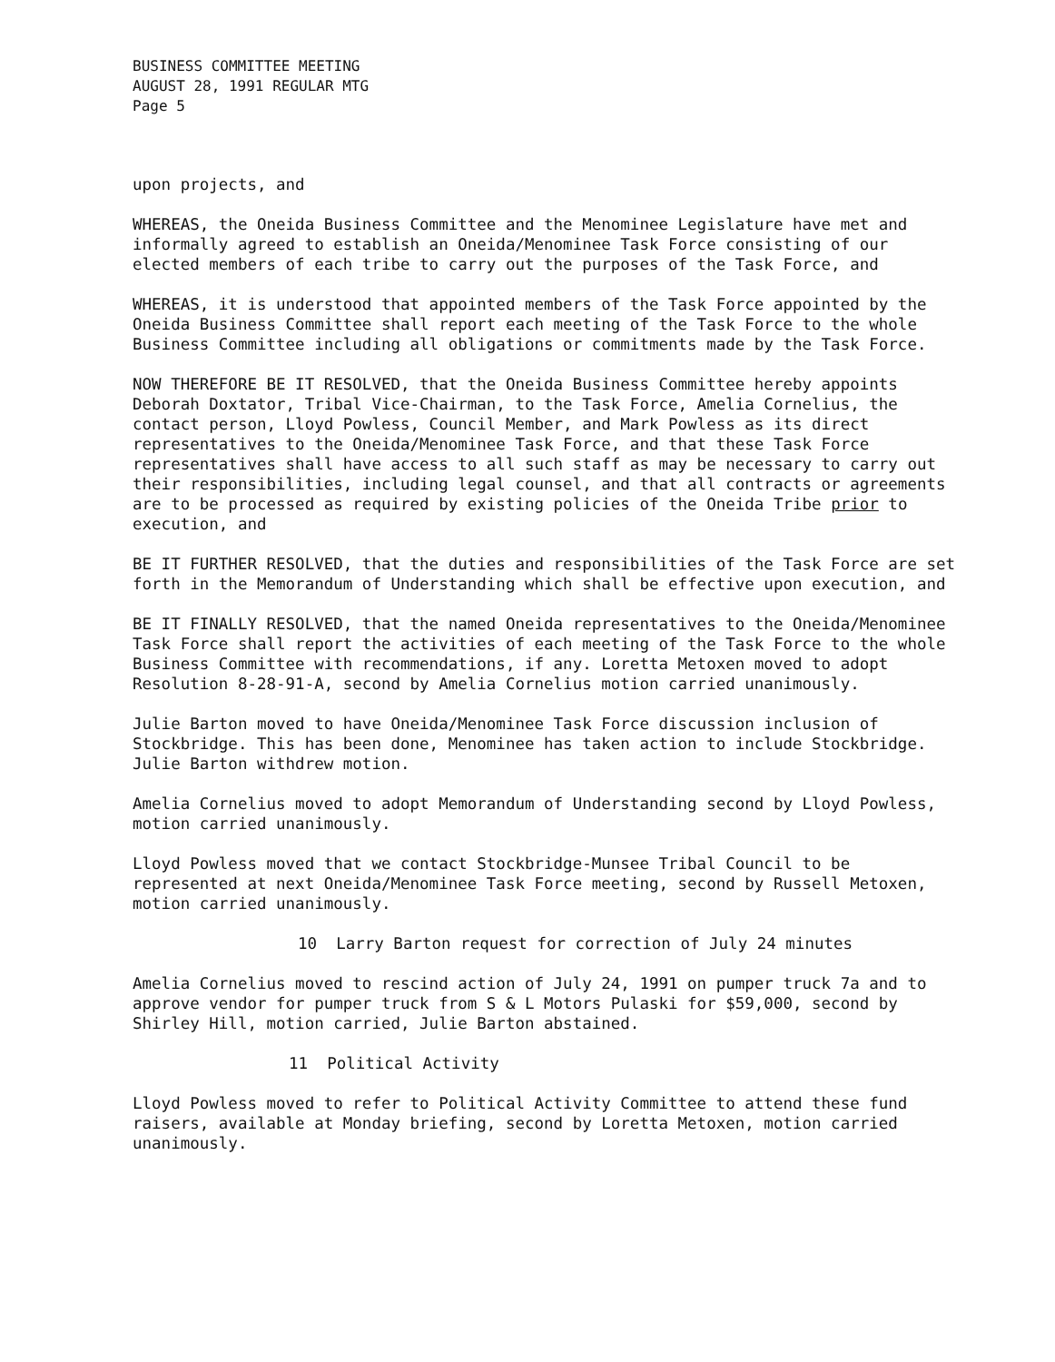BUSINESS COMMITTEE MEETING
AUGUST 28, 1991 REGULAR MTG
Page 5
upon projects, and
WHEREAS, the Oneida Business Committee and the Menominee Legislature have met and informally agreed to establish an Oneida/Menominee Task Force consisting of our elected members of each tribe to carry out the purposes of the Task Force, and
WHEREAS, it is understood that appointed members of the Task Force appointed by the Oneida Business Committee shall report each meeting of the Task Force to the whole Business Committee including all obligations or commitments made by the Task Force.
NOW THEREFORE BE IT RESOLVED, that the Oneida Business Committee hereby appoints Deborah Doxtator, Tribal Vice-Chairman, to the Task Force, Amelia Cornelius, the contact person, Lloyd Powless, Council Member, and Mark Powless as its direct representatives to the Oneida/Menominee Task Force, and that these Task Force representatives shall have access to all such staff as may be necessary to carry out their responsibilities, including legal counsel, and that all contracts or agreements are to be processed as required by existing policies of the Oneida Tribe prior to execution, and
BE IT FURTHER RESOLVED, that the duties and responsibilities of the Task Force are set forth in the Memorandum of Understanding which shall be effective upon execution, and
BE IT FINALLY RESOLVED, that the named Oneida representatives to the Oneida/Menominee Task Force shall report the activities of each meeting of the Task Force to the whole Business Committee with recommendations, if any. Loretta Metoxen moved to adopt Resolution 8-28-91-A, second by Amelia Cornelius motion carried unanimously.
Julie Barton moved to have Oneida/Menominee Task Force discussion inclusion of Stockbridge. This has been done, Menominee has taken action to include Stockbridge. Julie Barton withdrew motion.
Amelia Cornelius moved to adopt Memorandum of Understanding second by Lloyd Powless, motion carried unanimously.
Lloyd Powless moved that we contact Stockbridge-Munsee Tribal Council to be represented at next Oneida/Menominee Task Force meeting, second by Russell Metoxen, motion carried unanimously.
10 Larry Barton request for correction of July 24 minutes
Amelia Cornelius moved to rescind action of July 24, 1991 on pumper truck 7a and to approve vendor for pumper truck from S & L Motors Pulaski for $59,000, second by Shirley Hill, motion carried, Julie Barton abstained.
11 Political Activity
Lloyd Powless moved to refer to Political Activity Committee to attend these fund raisers, available at Monday briefing, second by Loretta Metoxen, motion carried unanimously.